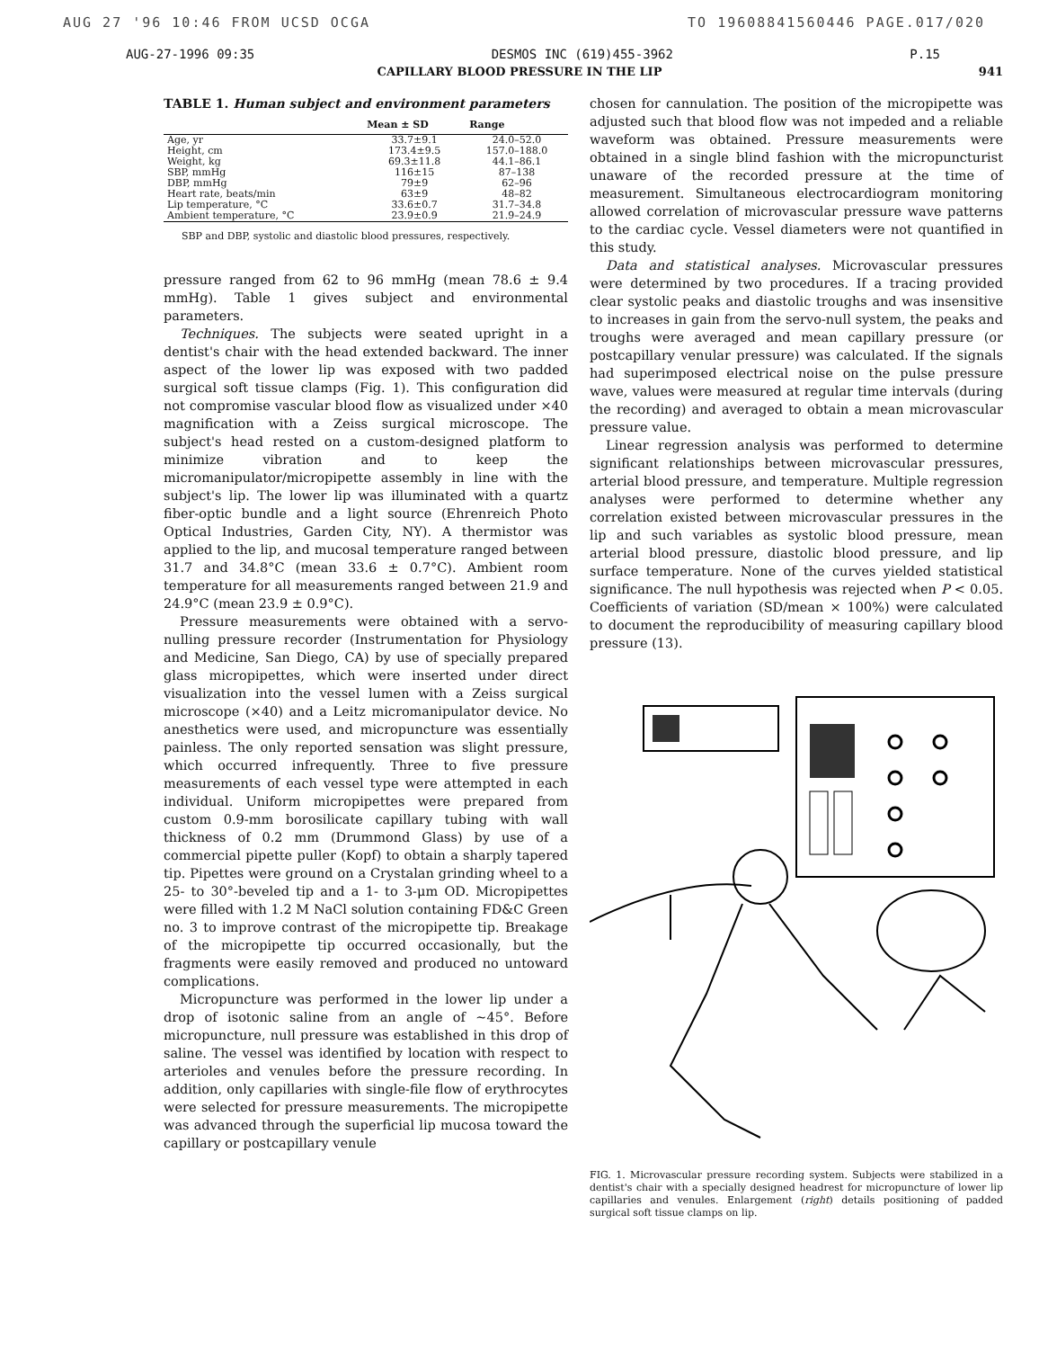AUG 27 '96 10:46 FROM UCSD OCGA TO 19608841560446 PAGE.017/020
AUG-27-1996 09:35 DESMOS INC (619)455-3962 P.15
CAPILLARY BLOOD PRESSURE IN THE LIP 941
TABLE 1. Human subject and environment parameters
| | Mean ± SD | Range |
| --- | --- | --- |
| Age, yr | 33.7±9.1 | 24.0–52.0 |
| Height, cm | 173.4±9.5 | 157.0–188.0 |
| Weight, kg | 69.3±11.8 | 44.1–86.1 |
| SBP, mmHg | 116±15 | 87–138 |
| DBP, mmHg | 79±9 | 62–96 |
| Heart rate, beats/min | 63±9 | 48–82 |
| Lip temperature, °C | 33.6±0.7 | 31.7–34.8 |
| Ambient temperature, °C | 23.9±0.9 | 21.9–24.9 |
SBP and DBP, systolic and diastolic blood pressures, respectively.
pressure ranged from 62 to 96 mmHg (mean 78.6 ± 9.4 mmHg). Table 1 gives subject and environmental parameters.
Techniques. The subjects were seated upright in a dentist's chair with the head extended backward. The inner aspect of the lower lip was exposed with two padded surgical soft tissue clamps (Fig. 1). This configuration did not compromise vascular blood flow as visualized under ×40 magnification with a Zeiss surgical microscope. The subject's head rested on a custom-designed platform to minimize vibration and to keep the micromanipulator/micropipette assembly in line with the subject's lip. The lower lip was illuminated with a quartz fiber-optic bundle and a light source (Ehrenreich Photo Optical Industries, Garden City, NY). A thermistor was applied to the lip, and mucosal temperature ranged between 31.7 and 34.8°C (mean 33.6 ± 0.7°C). Ambient room temperature for all measurements ranged between 21.9 and 24.9°C (mean 23.9 ± 0.9°C).
Pressure measurements were obtained with a servo-nulling pressure recorder (Instrumentation for Physiology and Medicine, San Diego, CA) by use of specially prepared glass micropipettes, which were inserted under direct visualization into the vessel lumen with a Zeiss surgical microscope (×40) and a Leitz micromanipulator device. No anesthetics were used, and micropuncture was essentially painless. The only reported sensation was slight pressure, which occurred infrequently. Three to five pressure measurements of each vessel type were attempted in each individual. Uniform micropipettes were prepared from custom 0.9-mm borosilicate capillary tubing with wall thickness of 0.2 mm (Drummond Glass) by use of a commercial pipette puller (Kopf) to obtain a sharply tapered tip. Pipettes were ground on a Crystalan grinding wheel to a 25- to 30°-beveled tip and a 1- to 3-μm OD. Micropipettes were filled with 1.2 M NaCl solution containing FD&C Green no. 3 to improve contrast of the micropipette tip. Breakage of the micropipette tip occurred occasionally, but the fragments were easily removed and produced no untoward complications.
Micropuncture was performed in the lower lip under a drop of isotonic saline from an angle of ~45°. Before micropuncture, null pressure was established in this drop of saline. The vessel was identified by location with respect to arterioles and venules before the pressure recording. In addition, only capillaries with single-file flow of erythrocytes were selected for pressure measurements. The micropipette was advanced through the superficial lip mucosa toward the capillary or postcapillary venule
chosen for cannulation. The position of the micropipette was adjusted such that blood flow was not impeded and a reliable waveform was obtained. Pressure measurements were obtained in a single blind fashion with the micropuncturist unaware of the recorded pressure at the time of measurement. Simultaneous electrocardiogram monitoring allowed correlation of microvascular pressure wave patterns to the cardiac cycle. Vessel diameters were not quantified in this study.
Data and statistical analyses. Microvascular pressures were determined by two procedures. If a tracing provided clear systolic peaks and diastolic troughs and was insensitive to increases in gain from the servo-null system, the peaks and troughs were averaged and mean capillary pressure (or postcapillary venular pressure) was calculated. If the signals had superimposed electrical noise on the pulse pressure wave, values were measured at regular time intervals (during the recording) and averaged to obtain a mean microvascular pressure value.
Linear regression analysis was performed to determine significant relationships between microvascular pressures, arterial blood pressure, and temperature. Multiple regression analyses were performed to determine whether any correlation existed between microvascular pressures in the lip and such variables as systolic blood pressure, mean arterial blood pressure, diastolic blood pressure, and lip surface temperature. None of the curves yielded statistical significance. The null hypothesis was rejected when P < 0.05. Coefficients of variation (SD/mean × 100%) were calculated to document the reproducibility of measuring capillary blood pressure (13).
FIG. 1. Microvascular pressure recording system. Subjects were stabilized in a dentist's chair with a specially designed headrest for micropuncture of lower lip capillaries and venules. Enlargement (right) details positioning of padded surgical soft tissue clamps on lip.